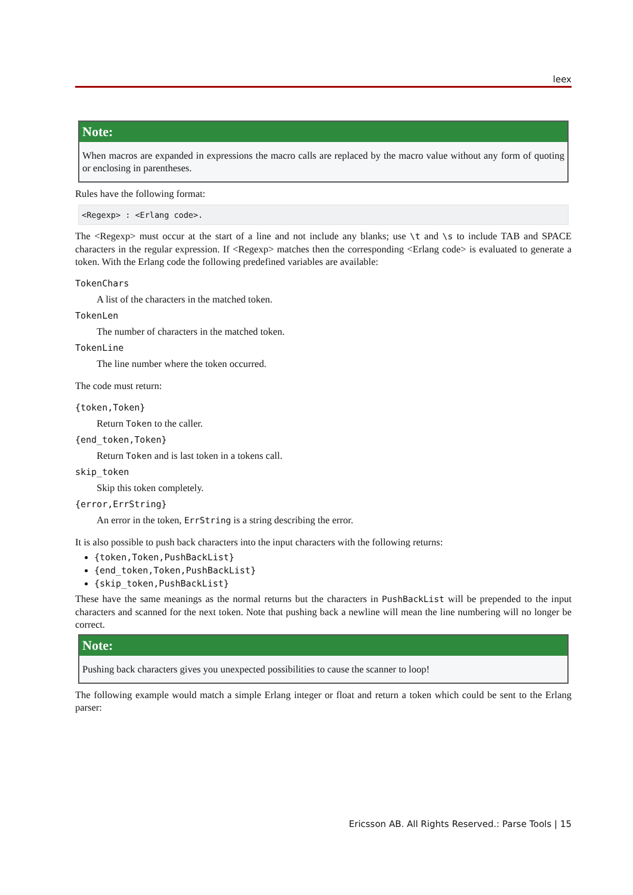leex
Note:
When macros are expanded in expressions the macro calls are replaced by the macro value without any form of quoting or enclosing in parentheses.
Rules have the following format:
<Regexp> : <Erlang code>.
The <Regexp> must occur at the start of a line and not include any blanks; use \t and \s to include TAB and SPACE characters in the regular expression. If <Regexp> matches then the corresponding <Erlang code> is evaluated to generate a token. With the Erlang code the following predefined variables are available:
TokenChars
A list of the characters in the matched token.
TokenLen
The number of characters in the matched token.
TokenLine
The line number where the token occurred.
The code must return:
{token,Token}
Return Token to the caller.
{end_token,Token}
Return Token and is last token in a tokens call.
skip_token
Skip this token completely.
{error,ErrString}
An error in the token, ErrString is a string describing the error.
It is also possible to push back characters into the input characters with the following returns:
{token,Token,PushBackList}
{end_token,Token,PushBackList}
{skip_token,PushBackList}
These have the same meanings as the normal returns but the characters in PushBackList will be prepended to the input characters and scanned for the next token. Note that pushing back a newline will mean the line numbering will no longer be correct.
Note:
Pushing back characters gives you unexpected possibilities to cause the scanner to loop!
The following example would match a simple Erlang integer or float and return a token which could be sent to the Erlang parser:
Ericsson AB. All Rights Reserved.: Parse Tools | 15